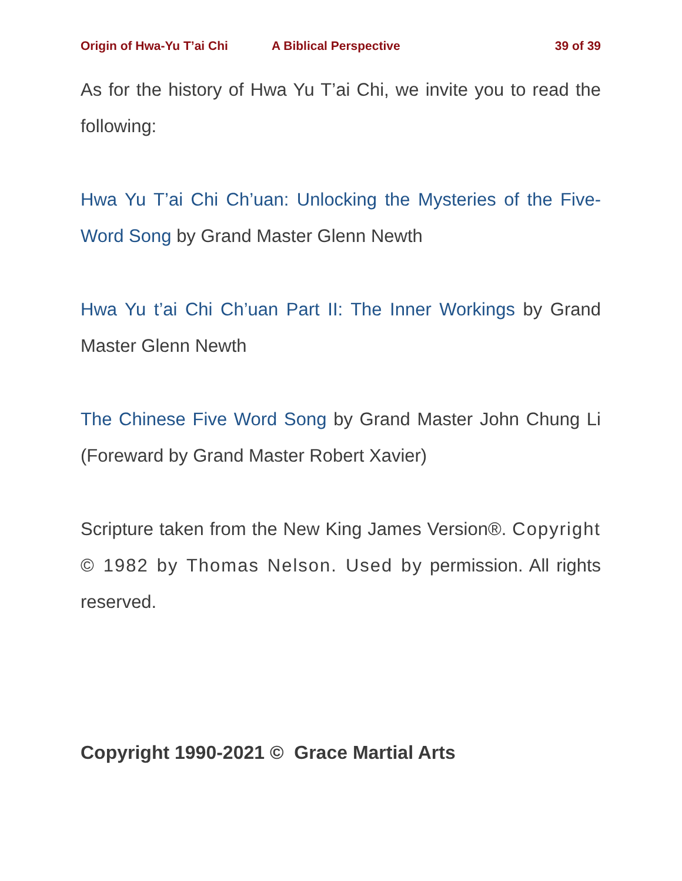Origin of Hwa-Yu T’ai Chi A Biblical Perspective 39 of 39
As for the history of Hwa Yu T’ai Chi, we invite you to read the following:
Hwa Yu T’ai Chi Ch’uan: Unlocking the Mysteries of the Five-Word Song by Grand Master Glenn Newth
Hwa Yu t’ai Chi Ch’uan Part II: The Inner Workings by Grand Master Glenn Newth
The Chinese Five Word Song by Grand Master John Chung Li (Foreward by Grand Master Robert Xavier)
Scripture taken from the New King James Version®. Copyright © 1982 by Thomas Nelson. Used by permission. All rights reserved.
Copyright 1990-2021 © Grace Martial Arts